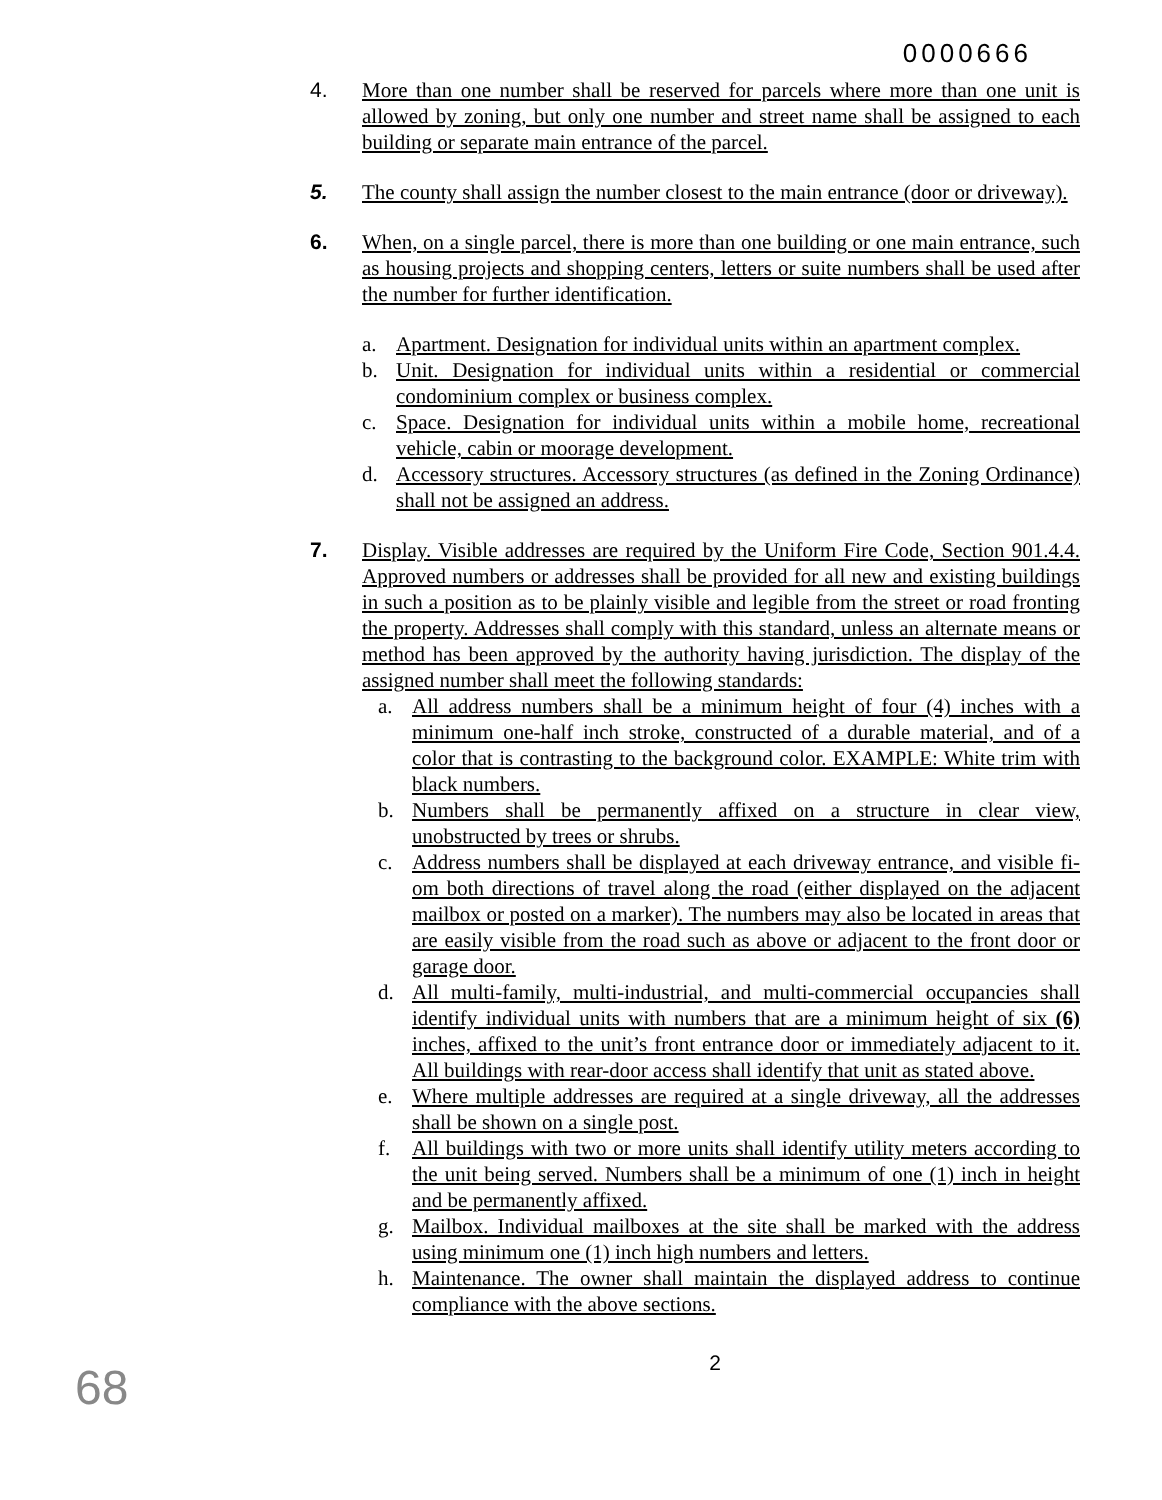0000666
4. More than one number shall be reserved for parcels where more than one unit is allowed by zoning, but only one number and street name shall be assigned to each building or separate main entrance of the parcel.
5. The county shall assign the number closest to the main entrance (door or driveway).
6. When, on a single parcel, there is more than one building or one main entrance, such as housing projects and shopping centers, letters or suite numbers shall be used after the number for further identification.
a. Apartment. Designation for individual units within an apartment complex.
b. Unit. Designation for individual units within a residential or commercial condominium complex or business complex.
c. Space. Designation for individual units within a mobile home, recreational vehicle, cabin or moorage development.
d. Accessory structures. Accessory structures (as defined in the Zoning Ordinance) shall not be assigned an address.
7. Display. Visible addresses are required by the Uniform Fire Code, Section 901.4.4. Approved numbers or addresses shall be provided for all new and existing buildings in such a position as to be plainly visible and legible from the street or road fronting the property. Addresses shall comply with this standard, unless an alternate means or method has been approved by the authority having jurisdiction. The display of the assigned number shall meet the following standards:
a. All address numbers shall be a minimum height of four (4) inches with a minimum one-half inch stroke, constructed of a durable material, and of a color that is contrasting to the background color. EXAMPLE: White trim with black numbers.
b. Numbers shall be permanently affixed on a structure in clear view, unobstructed by trees or shrubs.
c. Address numbers shall be displayed at each driveway entrance, and visible fi-om both directions of travel along the road (either displayed on the adjacent mailbox or posted on a marker). The numbers may also be located in areas that are easily visible from the road such as above or adjacent to the front door or garage door.
d. All multi-family, multi-industrial, and multi-commercial occupancies shall identify individual units with numbers that are a minimum height of six (6) inches, affixed to the unit’s front entrance door or immediately adjacent to it. All buildings with rear-door access shall identify that unit as stated above.
e. Where multiple addresses are required at a single driveway, all the addresses shall be shown on a single post.
f. All buildings with two or more units shall identify utility meters according to the unit being served. Numbers shall be a minimum of one (1) inch in height and be permanently affixed.
g. Mailbox. Individual mailboxes at the site shall be marked with the address using minimum one (1) inch high numbers and letters.
h. Maintenance. The owner shall maintain the displayed address to continue compliance with the above sections.
2
68